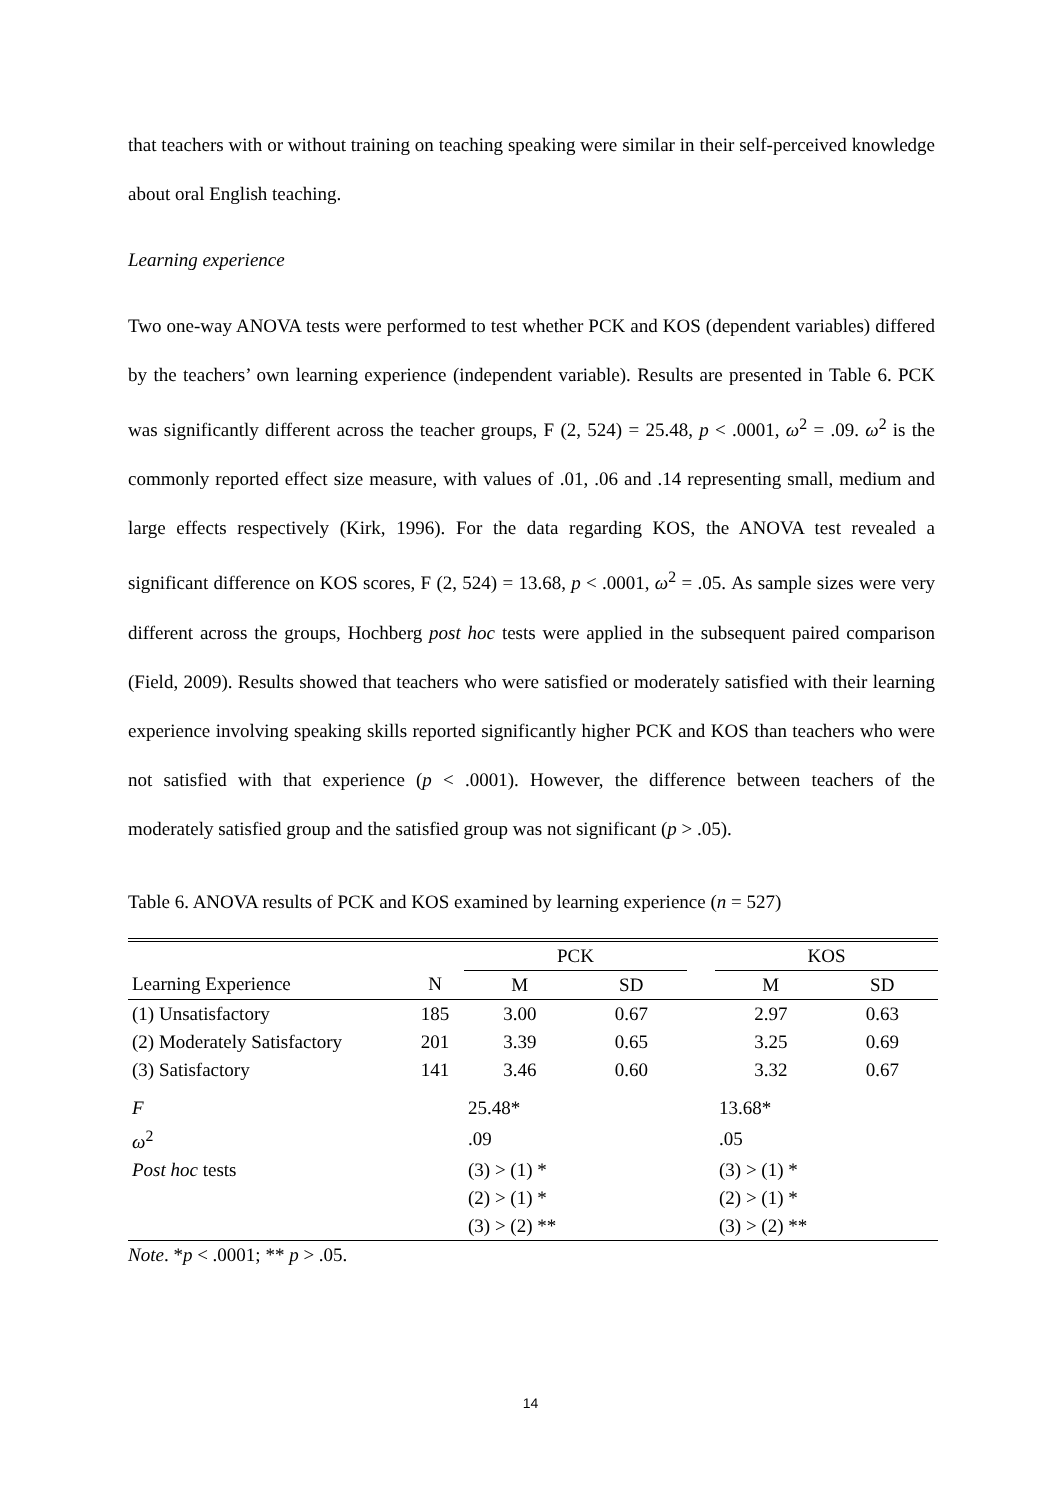that teachers with or without training on teaching speaking were similar in their self-perceived knowledge about oral English teaching.
Learning experience
Two one-way ANOVA tests were performed to test whether PCK and KOS (dependent variables) differed by the teachers’ own learning experience (independent variable). Results are presented in Table 6. PCK was significantly different across the teacher groups, F (2, 524) = 25.48, p < .0001, ω<sup>2</sup> = .09. ω<sup>2</sup> is the commonly reported effect size measure, with values of .01, .06 and .14 representing small, medium and large effects respectively (Kirk, 1996). For the data regarding KOS, the ANOVA test revealed a significant difference on KOS scores, F (2, 524) = 13.68, p < .0001, ω<sup>2</sup> = .05. As sample sizes were very different across the groups, Hochberg post hoc tests were applied in the subsequent paired comparison (Field, 2009). Results showed that teachers who were satisfied or moderately satisfied with their learning experience involving speaking skills reported significantly higher PCK and KOS than teachers who were not satisfied with that experience (p < .0001). However, the difference between teachers of the moderately satisfied group and the satisfied group was not significant (p > .05).
Table 6. ANOVA results of PCK and KOS examined by learning experience (n = 527)
| | | PCK | | | KOS | |
| Learning Experience | N | M | SD | | M | SD |
| (1) Unsatisfactory | 185 | 3.00 | 0.67 | | 2.97 | 0.63 |
| (2) Moderately Satisfactory | 201 | 3.39 | 0.65 | | 3.25 | 0.69 |
| (3) Satisfactory | 141 | 3.46 | 0.60 | | 3.32 | 0.67 |
| F | | 25.48* | | | 13.68* | |
| ω<sup>2</sup> | | .09 | | | .05 | |
| Post hoc tests | | (3) > (1) * | | | (3) > (1) * | |
| | | (2) > (1) * | | | (2) > (1) * | |
| | | (3) > (2) ** | | | (3) > (2) ** | |
Note. *p < .0001; ** p > .05.
14